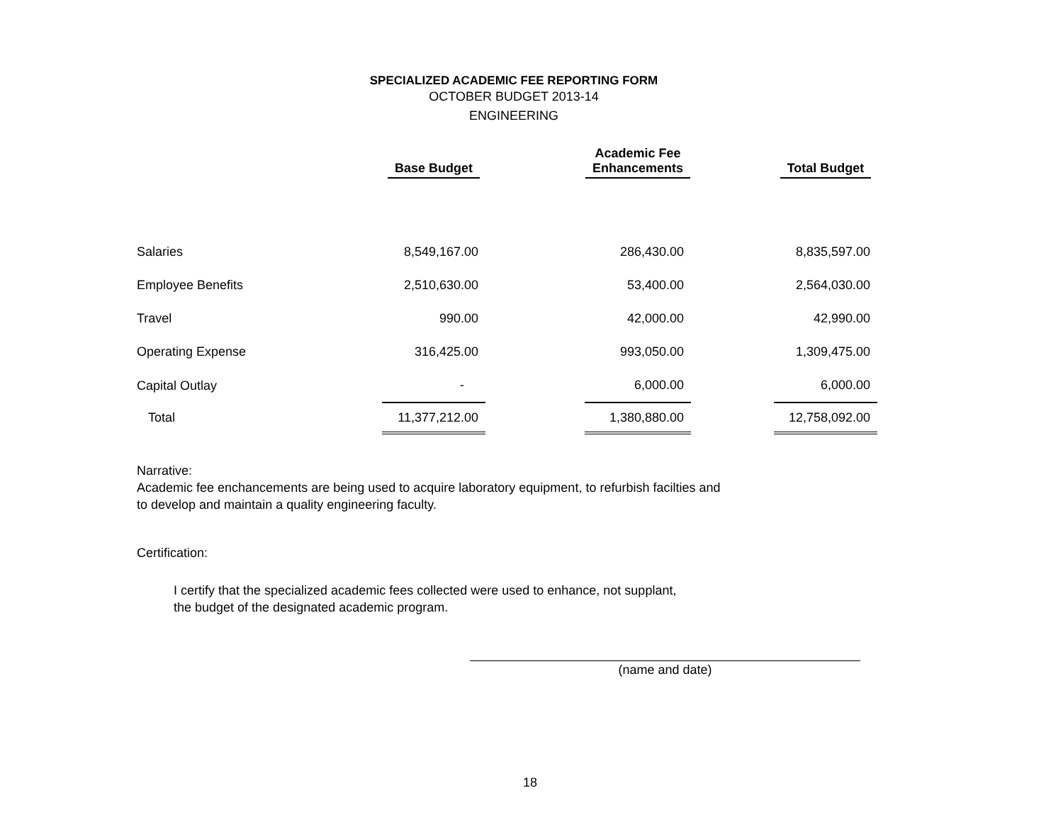SPECIALIZED ACADEMIC FEE REPORTING FORM
OCTOBER BUDGET 2013-14
ENGINEERING
| | Base Budget | | Academic Fee Enhancements | | Total Budget |
| --- | --- | --- | --- | --- | --- |
| Salaries | 8,549,167.00 | | 286,430.00 | | 8,835,597.00 |
| Employee Benefits | 2,510,630.00 | | 53,400.00 | | 2,564,030.00 |
| Travel | 990.00 | | 42,000.00 | | 42,990.00 |
| Operating Expense | 316,425.00 | | 993,050.00 | | 1,309,475.00 |
| Capital Outlay | - | | 6,000.00 | | 6,000.00 |
| Total | 11,377,212.00 | | 1,380,880.00 | | 12,758,092.00 |
Narrative:
Academic fee enchancements are being used to acquire laboratory equipment, to refurbish facilties and
to develop and maintain a quality engineering faculty.
Certification:
I certify that the specialized academic fees collected were used to enhance, not supplant,
the budget of the designated academic program.
(name and date)
18